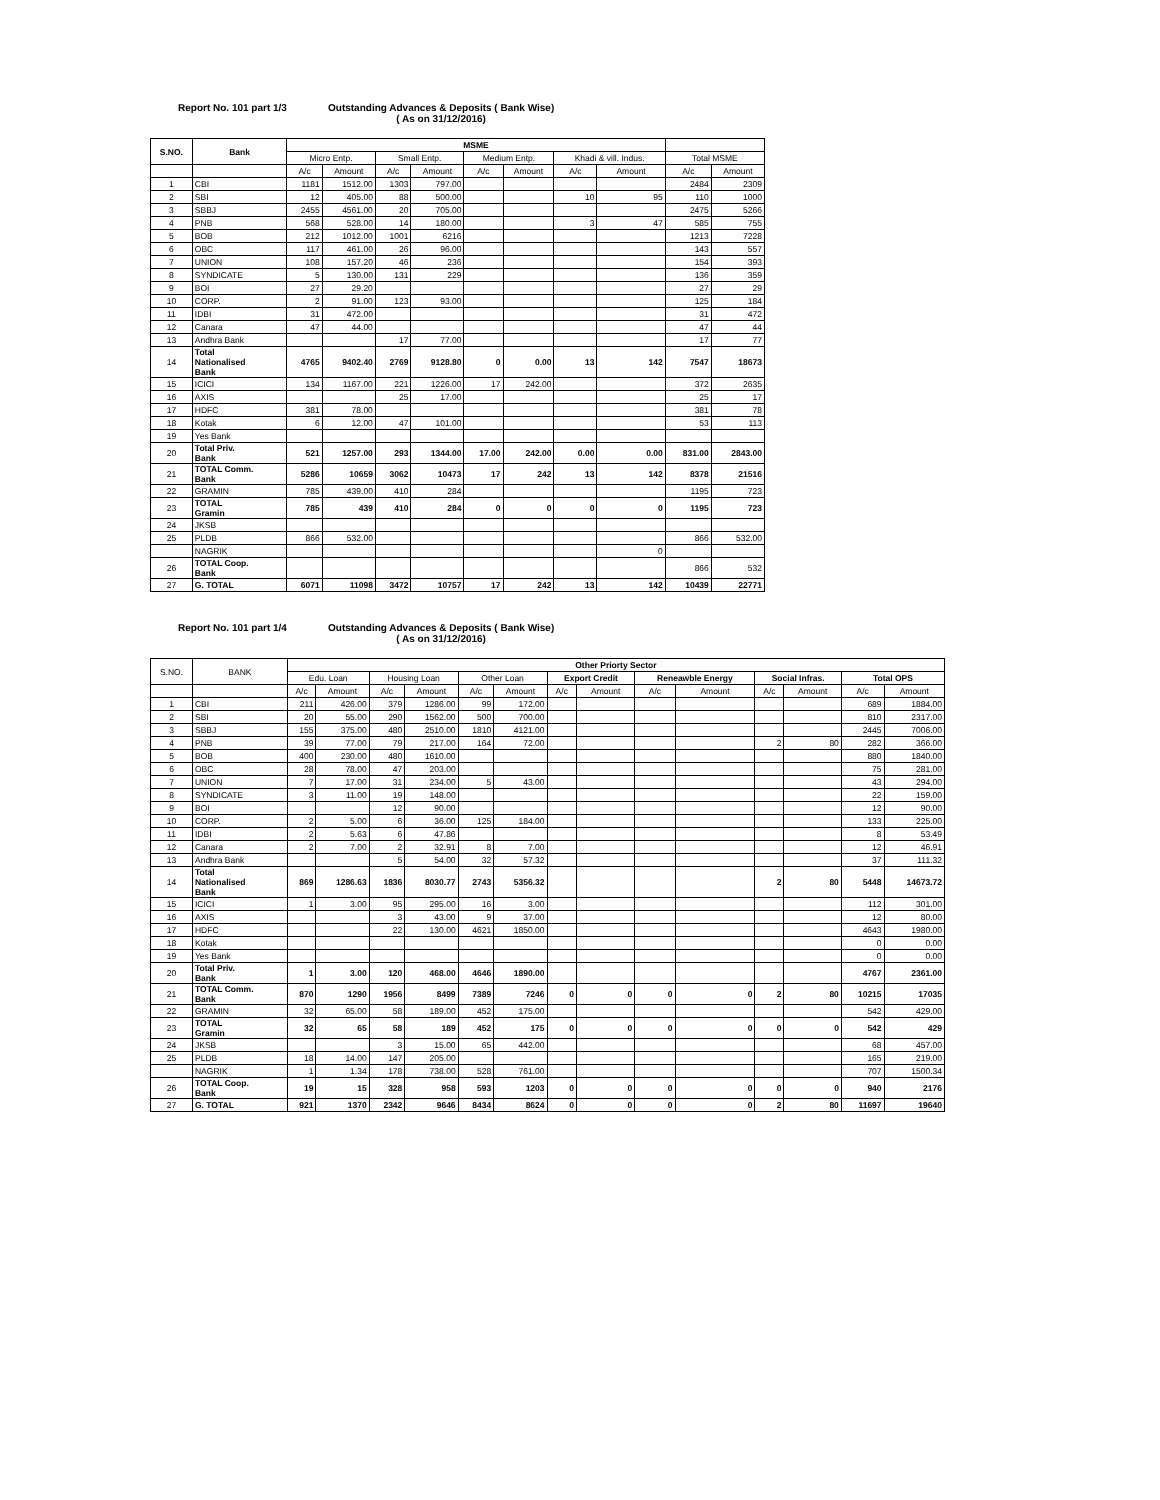Report No. 101 part 1/3 Outstanding Advances & Deposits ( Bank Wise)
( As on 31/12/2016)
| S.NO. | Bank | MSME | | | | | | | | | |
| --- | --- | --- | --- | --- | --- | --- | --- | --- | --- | --- | --- |
| | | Micro Entp. | | Small Entp. | | Medium Entp. | | Khadi & vill. Indus. | | Total MSME | |
| | | A/c | Amount | A/c | Amount | A/c | Amount | A/c | Amount | A/c | Amount |
| 1 | CBI | 1181 | 1512.00 | 1303 | 797.00 | | | | | 2484 | 2309 |
| 2 | SBI | 12 | 405.00 | 88 | 500.00 | | | 10 | 95 | 110 | 1000 |
| 3 | SBBJ | 2455 | 4561.00 | 20 | 705.00 | | | | | 2475 | 5266 |
| 4 | PNB | 568 | 528.00 | 14 | 180.00 | | | 3 | 47 | 585 | 755 |
| 5 | BOB | 212 | 1012.00 | 1001 | 6216 | | | | | 1213 | 7228 |
| 6 | OBC | 117 | 461.00 | 26 | 96.00 | | | | | 143 | 557 |
| 7 | UNION | 108 | 157.20 | 46 | 236 | | | | | 154 | 393 |
| 8 | SYNDICATE | 5 | 130.00 | 131 | 229 | | | | | 136 | 359 |
| 9 | BOI | 27 | 29.20 | | | | | | | 27 | 29 |
| 10 | CORP. | 2 | 91.00 | 123 | 93.00 | | | | | 125 | 184 |
| 11 | IDBI | 31 | 472.00 | | | | | | | 31 | 472 |
| 12 | Canara | 47 | 44.00 | | | | | | | 47 | 44 |
| 13 | Andhra Bank | | | 17 | 77.00 | | | | | 17 | 77 |
| 14 | Total Nationalised Bank | 4765 | 9402.40 | 2769 | 9128.80 | 0 | 0.00 | 13 | 142 | 7547 | 18673 |
| 15 | ICICI | 134 | 1167.00 | 221 | 1226.00 | 17 | 242.00 | | | 372 | 2635 |
| 16 | AXIS | | | 25 | 17.00 | | | | | 25 | 17 |
| 17 | HDFC | 381 | 78.00 | | | | | | | 381 | 78 |
| 18 | Kotak | 6 | 12.00 | 47 | 101.00 | | | | | 53 | 113 |
| 19 | Yes Bank | | | | | | | | | | |
| 20 | Total Priv. Bank | 521 | 1257.00 | 293 | 1344.00 | 17.00 | 242.00 | 0.00 | 0.00 | 831.00 | 2843.00 |
| 21 | TOTAL Comm. Bank | 5286 | 10659 | 3062 | 10473 | 17 | 242 | 13 | 142 | 8378 | 21516 |
| 22 | GRAMIN | 785 | 439.00 | 410 | 284 | | | | | 1195 | 723 |
| 23 | TOTAL Gramin | 785 | 439 | 410 | 284 | 0 | 0 | 0 | 0 | 1195 | 723 |
| 24 | JKSB | | | | | | | | | | |
| 25 | PLDB | 866 | 532.00 | | | | | | | 866 | 532.00 |
| | NAGRIK | | | | | | | | 0 | | |
| 26 | TOTAL Coop. Bank | | | | | | | | | 866 | 532 |
| 27 | G. TOTAL | 6071 | 11098 | 3472 | 10757 | 17 | 242 | 13 | 142 | 10439 | 22771 |
Report No. 101 part 1/4 Outstanding Advances & Deposits ( Bank Wise)
( As on 31/12/2016)
| S.NO. | BANK | Other Priorty Sector | | | | | | | | | | | | | |
| --- | --- | --- | --- | --- | --- | --- | --- | --- | --- | --- | --- | --- | --- | --- | --- |
| | | Edu. Loan | | Housing Loan | | Other Loan | | Export Credit | | Reneawble Energy | | Social Infras. | | Total OPS | |
| | | A/c | Amount | A/c | Amount | A/c | Amount | A/c | Amount | A/c | Amount | A/c | Amount | A/c | Amount |
| 1 | CBI | 211 | 426.00 | 379 | 1286.00 | 99 | 172.00 | | | | | | | 689 | 1884.00 |
| 2 | SBI | 20 | 55.00 | 290 | 1562.00 | 500 | 700.00 | | | | | | | 810 | 2317.00 |
| 3 | SBBJ | 155 | 375.00 | 480 | 2510.00 | 1810 | 4121.00 | | | | | | | 2445 | 7006.00 |
| 4 | PNB | 39 | 77.00 | 79 | 217.00 | 164 | 72.00 | | | | | 2 | 80 | 282 | 366.00 |
| 5 | BOB | 400 | 230.00 | 480 | 1610.00 | | | | | | | | | 880 | 1840.00 |
| 6 | OBC | 28 | 78.00 | 47 | 203.00 | | | | | | | | | 75 | 281.00 |
| 7 | UNION | 7 | 17.00 | 31 | 234.00 | 5 | 43.00 | | | | | | | 43 | 294.00 |
| 8 | SYNDICATE | 3 | 11.00 | 19 | 148.00 | | | | | | | | | 22 | 159.00 |
| 9 | BOI | | | 12 | 90.00 | | | | | | | | | 12 | 90.00 |
| 10 | CORP. | 2 | 5.00 | 6 | 36.00 | 125 | 184.00 | | | | | | | 133 | 225.00 |
| 11 | IDBI | 2 | 5.63 | 6 | 47.86 | | | | | | | | | 8 | 53.49 |
| 12 | Canara | 2 | 7.00 | 2 | 32.91 | 8 | 7.00 | | | | | | | 12 | 46.91 |
| 13 | Andhra Bank | | | 5 | 54.00 | 32 | 57.32 | | | | | | | 37 | 111.32 |
| 14 | Total Nationalised Bank | 869 | 1286.63 | 1836 | 8030.77 | 2743 | 5356.32 | | | | | 2 | 80 | 5448 | 14673.72 |
| 15 | ICICI | 1 | 3.00 | 95 | 295.00 | 16 | 3.00 | | | | | | | 112 | 301.00 |
| 16 | AXIS | | | 3 | 43.00 | 9 | 37.00 | | | | | | | 12 | 80.00 |
| 17 | HDFC | | | 22 | 130.00 | 4621 | 1850.00 | | | | | | | 4643 | 1980.00 |
| 18 | Kotak | | | | | | | | | | | | | 0 | 0.00 |
| 19 | Yes Bank | | | | | | | | | | | | | 0 | 0.00 |
| 20 | Total Priv. Bank | 1 | 3.00 | 120 | 468.00 | 4646 | 1890.00 | | | | | | | 4767 | 2361.00 |
| 21 | TOTAL Comm. Bank | 870 | 1290 | 1956 | 8499 | 7389 | 7246 | 0 | 0 | 0 | 0 | 2 | 80 | 10215 | 17035 |
| 22 | GRAMIN | 32 | 65.00 | 58 | 189.00 | 452 | 175.00 | | | | | | | 542 | 429.00 |
| 23 | TOTAL Gramin | 32 | 65 | 58 | 189 | 452 | 175 | 0 | 0 | 0 | 0 | 0 | 0 | 542 | 429 |
| 24 | JKSB | | | 3 | 15.00 | 65 | 442.00 | | | | | | | 68 | 457.00 |
| 25 | PLDB | 18 | 14.00 | 147 | 205.00 | | | | | | | | | 165 | 219.00 |
| | NAGRIK | 1 | 1.34 | 178 | 738.00 | 528 | 761.00 | | | | | | | 707 | 1500.34 |
| 26 | TOTAL Coop. Bank | 19 | 15 | 328 | 958 | 593 | 1203 | 0 | 0 | 0 | 0 | 0 | 0 | 940 | 2176 |
| 27 | G. TOTAL | 921 | 1370 | 2342 | 9646 | 8434 | 8624 | 0 | 0 | 0 | 0 | 2 | 80 | 11697 | 19640 |